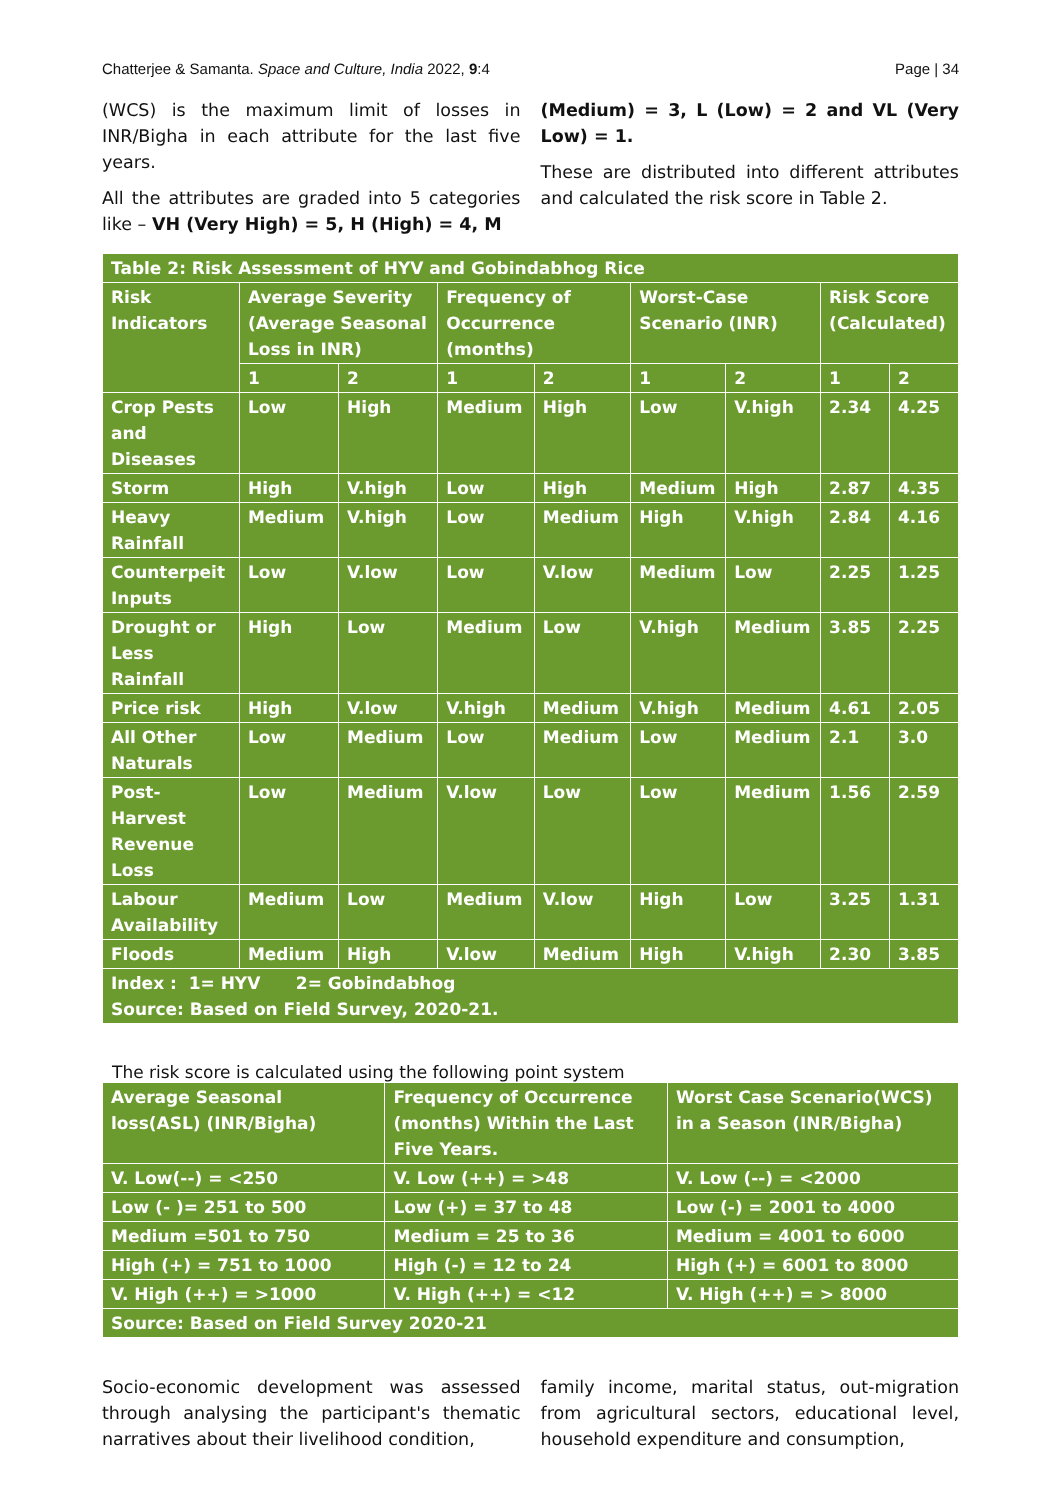Chatterjee & Samanta. Space and Culture, India 2022, 9:4 Page | 34
(WCS) is the maximum limit of losses in INR/Bigha in each attribute for the last five years.
All the attributes are graded into 5 categories like – VH (Very High) = 5, H (High) = 4, M
(Medium) = 3, L (Low) = 2 and VL (Very Low) = 1.
These are distributed into different attributes and calculated the risk score in Table 2.
| Table 2: Risk Assessment of HYV and Gobindabhog Rice | | | | | | | | |
| Risk Indicators | Average Severity (Average Seasonal Loss in INR) | | Frequency of Occurrence (months) | | Worst-Case Scenario (INR) | | Risk Score (Calculated) | |
| | 1 | 2 | 1 | 2 | 1 | 2 | 1 | 2 |
| Crop Pests and Diseases | Low | High | Medium | High | Low | V.high | 2.34 | 4.25 |
| Storm | High | V.high | Low | High | Medium | High | 2.87 | 4.35 |
| Heavy Rainfall | Medium | V.high | Low | Medium | High | V.high | 2.84 | 4.16 |
| Counterpeit Inputs | Low | V.low | Low | V.low | Medium | Low | 2.25 | 1.25 |
| Drought or Less Rainfall | High | Low | Medium | Low | V.high | Medium | 3.85 | 2.25 |
| Price risk | High | V.low | V.high | Medium | V.high | Medium | 4.61 | 2.05 |
| All Other Naturals | Low | Medium | Low | Medium | Low | Medium | 2.1 | 3.0 |
| Post-Harvest Revenue Loss | Low | Medium | V.low | Low | Low | Medium | 1.56 | 2.59 |
| Labour Availability | Medium | Low | Medium | V.low | High | Low | 3.25 | 1.31 |
| Floods | Medium | High | V.low | Medium | High | V.high | 2.30 | 3.85 |
| Index : 1= HYV 2= Gobindabhog Source: Based on Field Survey, 2020-21. | | | | | | | | |
The risk score is calculated using the following point system
| Average Seasonal loss(ASL) (INR/Bigha) | Frequency of Occurrence (months) Within the Last Five Years. | Worst Case Scenario(WCS) in a Season (INR/Bigha) |
| V. Low(--) = <250 | V. Low (++) = >48 | V. Low (--) = <2000 |
| Low (- )= 251 to 500 | Low (+) = 37 to 48 | Low (-) = 2001 to 4000 |
| Medium =501 to 750 | Medium = 25 to 36 | Medium = 4001 to 6000 |
| High (+) = 751 to 1000 | High (-) = 12 to 24 | High (+) = 6001 to 8000 |
| V. High (++) = >1000 | V. High (++) = <12 | V. High (++) = > 8000 |
| Source: Based on Field Survey 2020-21 | | |
Socio-economic development was assessed through analysing the participant's thematic narratives about their livelihood condition,
family income, marital status, out-migration from agricultural sectors, educational level, household expenditure and consumption,